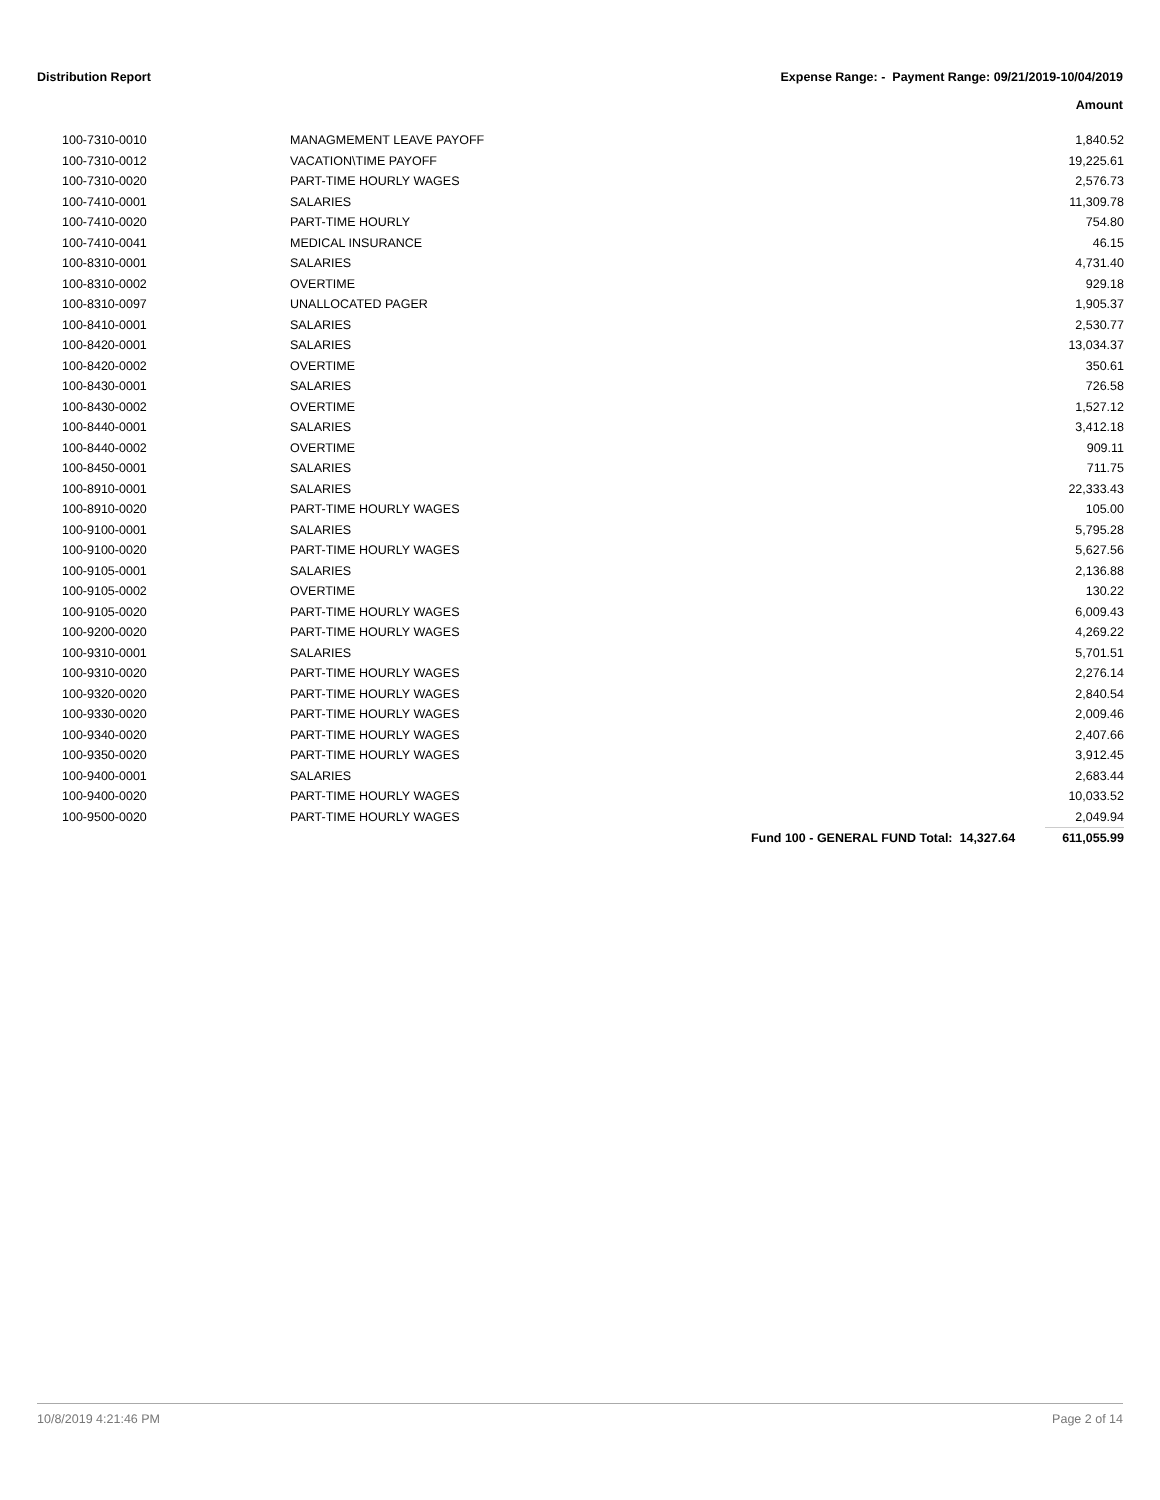Distribution Report Expense Range: - Payment Range: 09/21/2019-10/04/2019
Amount
| 100-7310-0010 | MANAGMEMENT LEAVE PAYOFF | | 1,840.52 |
| 100-7310-0012 | VACATION\TIME PAYOFF | | 19,225.61 |
| 100-7310-0020 | PART-TIME HOURLY WAGES | | 2,576.73 |
| 100-7410-0001 | SALARIES | | 11,309.78 |
| 100-7410-0020 | PART-TIME HOURLY | | 754.80 |
| 100-7410-0041 | MEDICAL INSURANCE | | 46.15 |
| 100-8310-0001 | SALARIES | | 4,731.40 |
| 100-8310-0002 | OVERTIME | | 929.18 |
| 100-8310-0097 | UNALLOCATED PAGER | | 1,905.37 |
| 100-8410-0001 | SALARIES | | 2,530.77 |
| 100-8420-0001 | SALARIES | | 13,034.37 |
| 100-8420-0002 | OVERTIME | | 350.61 |
| 100-8430-0001 | SALARIES | | 726.58 |
| 100-8430-0002 | OVERTIME | | 1,527.12 |
| 100-8440-0001 | SALARIES | | 3,412.18 |
| 100-8440-0002 | OVERTIME | | 909.11 |
| 100-8450-0001 | SALARIES | | 711.75 |
| 100-8910-0001 | SALARIES | | 22,333.43 |
| 100-8910-0020 | PART-TIME HOURLY WAGES | | 105.00 |
| 100-9100-0001 | SALARIES | | 5,795.28 |
| 100-9100-0020 | PART-TIME HOURLY WAGES | | 5,627.56 |
| 100-9105-0001 | SALARIES | | 2,136.88 |
| 100-9105-0002 | OVERTIME | | 130.22 |
| 100-9105-0020 | PART-TIME HOURLY WAGES | | 6,009.43 |
| 100-9200-0020 | PART-TIME HOURLY WAGES | | 4,269.22 |
| 100-9310-0001 | SALARIES | | 5,701.51 |
| 100-9310-0020 | PART-TIME HOURLY WAGES | | 2,276.14 |
| 100-9320-0020 | PART-TIME HOURLY WAGES | | 2,840.54 |
| 100-9330-0020 | PART-TIME HOURLY WAGES | | 2,009.46 |
| 100-9340-0020 | PART-TIME HOURLY WAGES | | 2,407.66 |
| 100-9350-0020 | PART-TIME HOURLY WAGES | | 3,912.45 |
| 100-9400-0001 | SALARIES | | 2,683.44 |
| 100-9400-0020 | PART-TIME HOURLY WAGES | | 10,033.52 |
| 100-9500-0020 | PART-TIME HOURLY WAGES | | 2,049.94 |
| | | Fund 100 - GENERAL FUND Total: 14,327.64 | 611,055.99 |
10/8/2019 4:21:46 PM Page 2 of 14